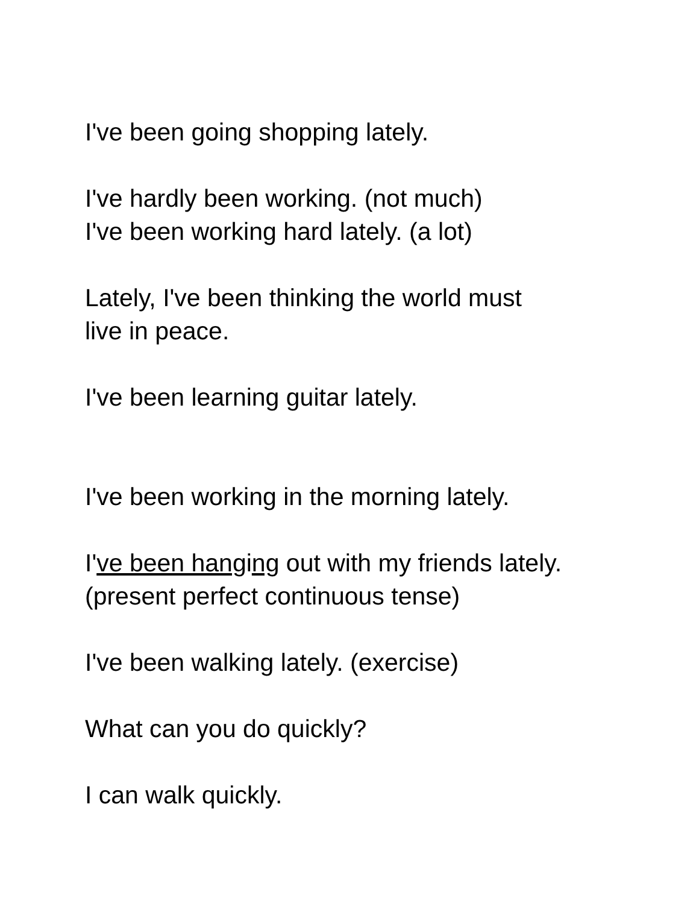I've been going shopping lately.
I've hardly been working. (not much)
I've been working hard lately. (a lot)
Lately, I've been thinking the world must
live in peace.
I've been learning guitar lately.
I've been working in the morning lately.
I've been hanging out with my friends lately.
(present perfect continuous tense)
I've been walking lately. (exercise)
What can you do quickly?
I can walk quickly.